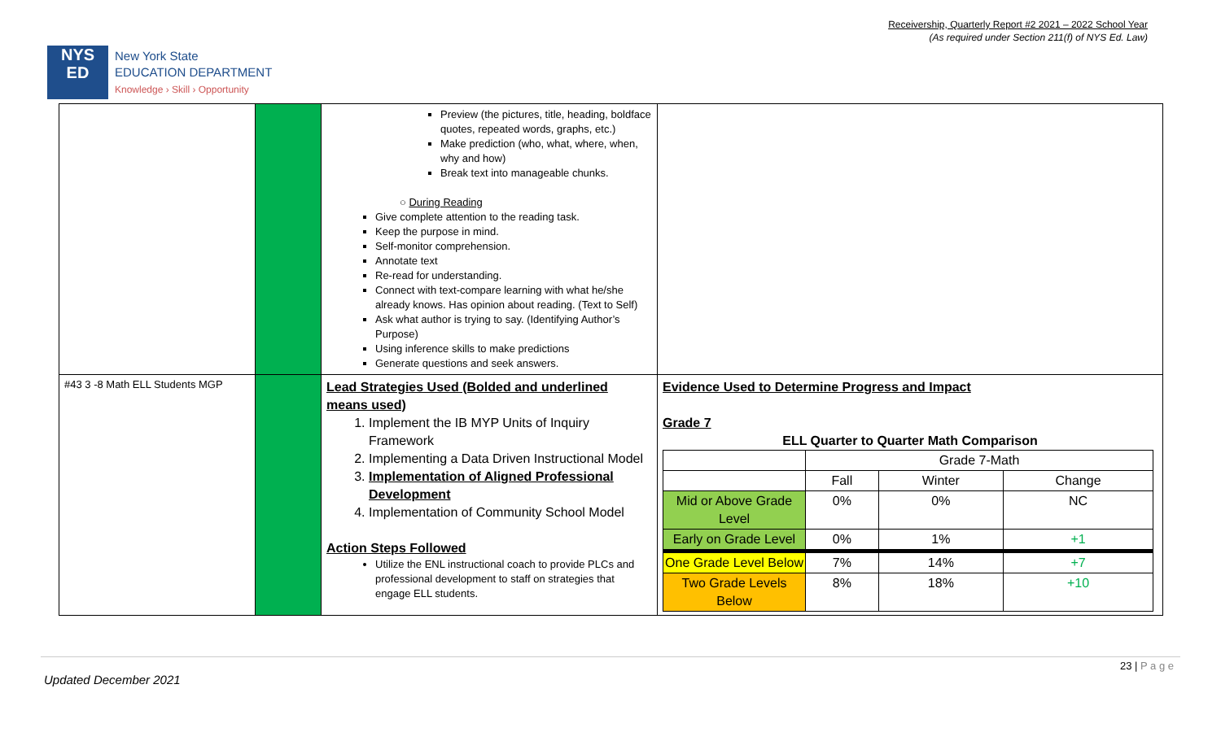Receivership, Quarterly Report #2 2021 – 2022 School Year
(As required under Section 211(f) of NYS Ed. Law)
NYS
ED
New York State
EDUCATION DEPARTMENT
Knowledge › Skill › Opportunity
| | | Preview (the pictures, title, heading, boldface quotes, repeated words, graphs, etc.) Make prediction (who, what, where, when, why and how) Break text into manageable chunks. ○ During Reading Give complete attention to the reading task. Keep the purpose in mind. Self-monitor comprehension. Annotate text Re-read for understanding. Connect with text-compare learning with what he/she already knows. Has opinion about reading. (Text to Self) Ask what author is trying to say. (Identifying Author’s Purpose) Using inference skills to make predictions Generate questions and seek answers. | |
| #43 3 -8 Math ELL Students MGP | | Lead Strategies Used (Bolded and underlined means used) 1. Implement the IB MYP Units of Inquiry Framework 2. Implementing a Data Driven Instructional Model 3. Implementation of Aligned Professional Development 4. Implementation of Community School Model Action Steps Followed Utilize the ENL instructional coach to provide PLCs and professional development to staff on strategies that engage ELL students. | Evidence Used to Determine Progress and Impact Grade 7 ELL Quarter to Quarter Math Comparison / / Grade 7-Math / / / / / Fall / Winter / Change / / Mid or Above Grade Level / 0% / 0% / NC / / Early on Grade Level / 0% / 1% / +1 / / One Grade Level Below / 7% / 14% / +7 / / Two Grade Levels Below / 8% / 18% / +10 / |
23 | P a g e
Updated December 2021